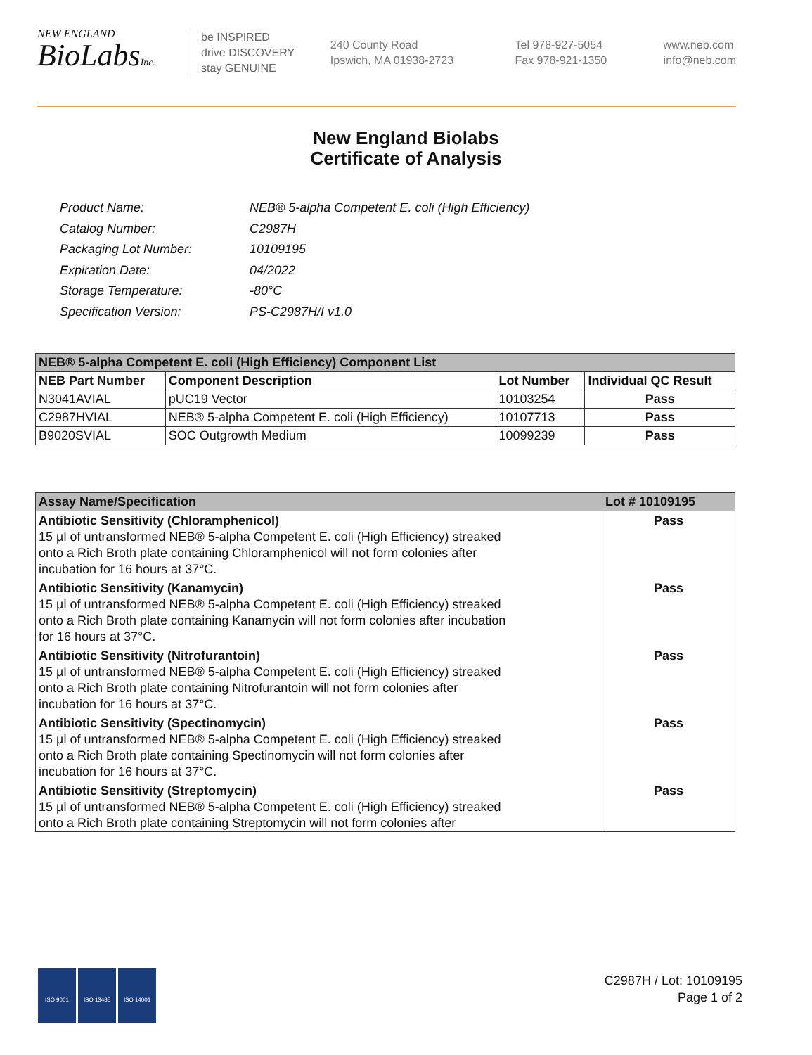NEW ENGLAND
BioLabsInc.
be INSPIRED
drive DISCOVERY
stay GENUINE
240 County Road
Ipswich, MA 01938-2723
Tel 978-927-5054
Fax 978-921-1350
www.neb.com
info@neb.com
New England Biolabs
Certificate of Analysis
| Product Name: | NEB® 5-alpha Competent E. coli (High Efficiency) |
| Catalog Number: | C2987H |
| Packaging Lot Number: | 10109195 |
| Expiration Date: | 04/2022 |
| Storage Temperature: | -80°C |
| Specification Version: | PS-C2987H/I v1.0 |
| NEB® 5-alpha Competent E. coli (High Efficiency) Component List | | | |
| --- | --- | --- | --- |
| NEB Part Number | Component Description | Lot Number | Individual QC Result |
| N3041AVIAL | pUC19 Vector | 10103254 | Pass |
| C2987HVIAL | NEB® 5-alpha Competent E. coli (High Efficiency) | 10107713 | Pass |
| B9020SVIAL | SOC Outgrowth Medium | 10099239 | Pass |
| Assay Name/Specification | Lot # 10109195 |
| --- | --- |
| Antibiotic Sensitivity (Chloramphenicol) 15 µl of untransformed NEB® 5-alpha Competent E. coli (High Efficiency) streaked onto a Rich Broth plate containing Chloramphenicol will not form colonies after incubation for 16 hours at 37°C. | Pass |
| Antibiotic Sensitivity (Kanamycin) 15 µl of untransformed NEB® 5-alpha Competent E. coli (High Efficiency) streaked onto a Rich Broth plate containing Kanamycin will not form colonies after incubation for 16 hours at 37°C. | Pass |
| Antibiotic Sensitivity (Nitrofurantoin) 15 µl of untransformed NEB® 5-alpha Competent E. coli (High Efficiency) streaked onto a Rich Broth plate containing Nitrofurantoin will not form colonies after incubation for 16 hours at 37°C. | Pass |
| Antibiotic Sensitivity (Spectinomycin) 15 µl of untransformed NEB® 5-alpha Competent E. coli (High Efficiency) streaked onto a Rich Broth plate containing Spectinomycin will not form colonies after incubation for 16 hours at 37°C. | Pass |
| Antibiotic Sensitivity (Streptomycin) 15 µl of untransformed NEB® 5-alpha Competent E. coli (High Efficiency) streaked onto a Rich Broth plate containing Streptomycin will not form colonies after | Pass |
ISO 9001 ISO 13485 ISO 14001
C2987H / Lot: 10109195
Page 1 of 2